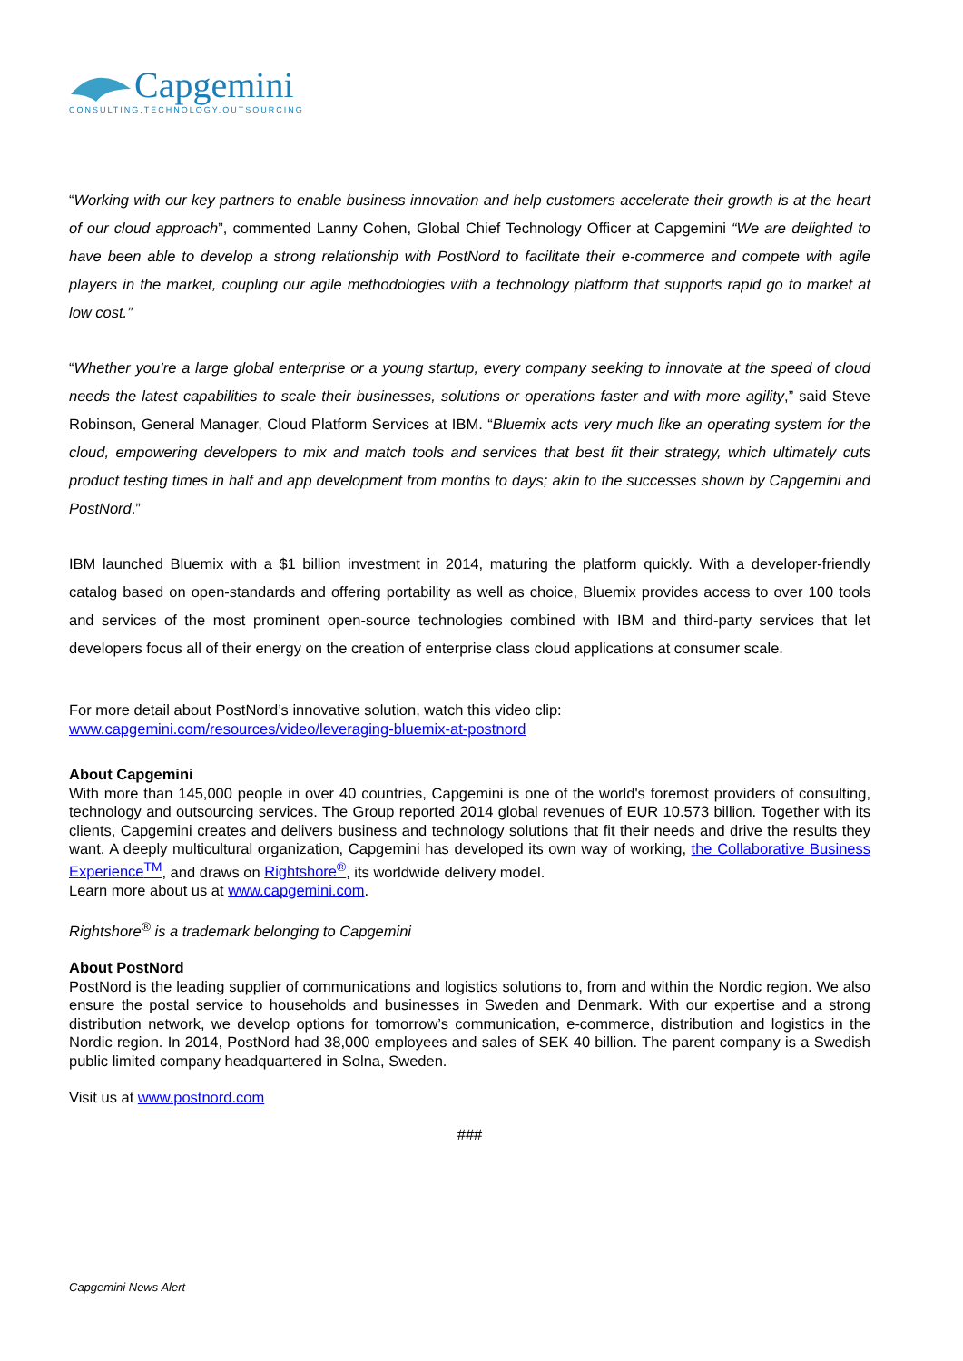Capgemini
CONSULTING.TECHNOLOGY.OUTSOURCING
“Working with our key partners to enable business innovation and help customers accelerate their growth is at the heart of our cloud approach”, commented Lanny Cohen, Global Chief Technology Officer at Capgemini “We are delighted to have been able to develop a strong relationship with PostNord to facilitate their e-commerce and compete with agile players in the market, coupling our agile methodologies with a technology platform that supports rapid go to market at low cost.”
“Whether you’re a large global enterprise or a young startup, every company seeking to innovate at the speed of cloud needs the latest capabilities to scale their businesses, solutions or operations faster and with more agility,” said Steve Robinson, General Manager, Cloud Platform Services at IBM. “Bluemix acts very much like an operating system for the cloud, empowering developers to mix and match tools and services that best fit their strategy, which ultimately cuts product testing times in half and app development from months to days; akin to the successes shown by Capgemini and PostNord.”
IBM launched Bluemix with a $1 billion investment in 2014, maturing the platform quickly. With a developer-friendly catalog based on open-standards and offering portability as well as choice, Bluemix provides access to over 100 tools and services of the most prominent open-source technologies combined with IBM and third-party services that let developers focus all of their energy on the creation of enterprise class cloud applications at consumer scale.
For more detail about PostNord’s innovative solution, watch this video clip:
www.capgemini.com/resources/video/leveraging-bluemix-at-postnord
About Capgemini
With more than 145,000 people in over 40 countries, Capgemini is one of the world's foremost providers of consulting, technology and outsourcing services. The Group reported 2014 global revenues of EUR 10.573 billion. Together with its clients, Capgemini creates and delivers business and technology solutions that fit their needs and drive the results they want. A deeply multicultural organization, Capgemini has developed its own way of working, the Collaborative Business Experience<sup>TM</sup>, and draws on Rightshore<sup>®</sup>, its worldwide delivery model.
Learn more about us at www.capgemini.com.
Rightshore<sup>®</sup> is a trademark belonging to Capgemini
About PostNord
PostNord is the leading supplier of communications and logistics solutions to, from and within the Nordic region. We also ensure the postal service to households and businesses in Sweden and Denmark. With our expertise and a strong distribution network, we develop options for tomorrow’s communication, e-commerce, distribution and logistics in the Nordic region. In 2014, PostNord had 38,000 employees and sales of SEK 40 billion. The parent company is a Swedish public limited company headquartered in Solna, Sweden.
Visit us at www.postnord.com
###
Capgemini News Alert